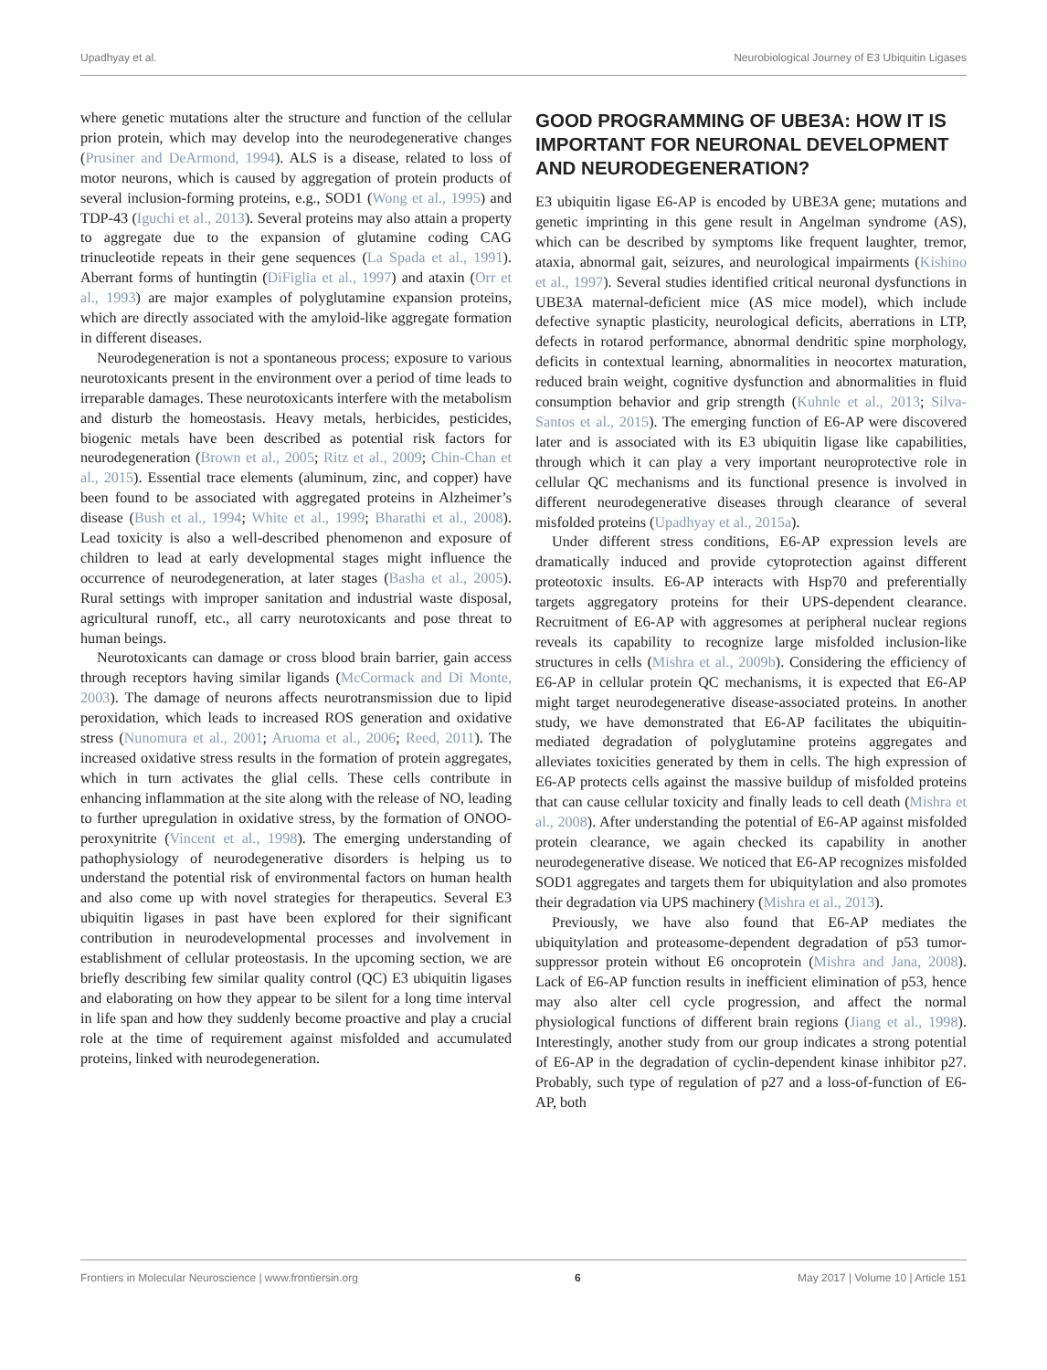Upadhyay et al. Neurobiological Journey of E3 Ubiquitin Ligases
where genetic mutations alter the structure and function of the cellular prion protein, which may develop into the neurodegenerative changes (Prusiner and DeArmond, 1994). ALS is a disease, related to loss of motor neurons, which is caused by aggregation of protein products of several inclusion-forming proteins, e.g., SOD1 (Wong et al., 1995) and TDP-43 (Iguchi et al., 2013). Several proteins may also attain a property to aggregate due to the expansion of glutamine coding CAG trinucleotide repeats in their gene sequences (La Spada et al., 1991). Aberrant forms of huntingtin (DiFiglia et al., 1997) and ataxin (Orr et al., 1993) are major examples of polyglutamine expansion proteins, which are directly associated with the amyloid-like aggregate formation in different diseases.
Neurodegeneration is not a spontaneous process; exposure to various neurotoxicants present in the environment over a period of time leads to irreparable damages. These neurotoxicants interfere with the metabolism and disturb the homeostasis. Heavy metals, herbicides, pesticides, biogenic metals have been described as potential risk factors for neurodegeneration (Brown et al., 2005; Ritz et al., 2009; Chin-Chan et al., 2015). Essential trace elements (aluminum, zinc, and copper) have been found to be associated with aggregated proteins in Alzheimer’s disease (Bush et al., 1994; White et al., 1999; Bharathi et al., 2008). Lead toxicity is also a well-described phenomenon and exposure of children to lead at early developmental stages might influence the occurrence of neurodegeneration, at later stages (Basha et al., 2005). Rural settings with improper sanitation and industrial waste disposal, agricultural runoff, etc., all carry neurotoxicants and pose threat to human beings.
Neurotoxicants can damage or cross blood brain barrier, gain access through receptors having similar ligands (McCormack and Di Monte, 2003). The damage of neurons affects neurotransmission due to lipid peroxidation, which leads to increased ROS generation and oxidative stress (Nunomura et al., 2001; Aruoma et al., 2006; Reed, 2011). The increased oxidative stress results in the formation of protein aggregates, which in turn activates the glial cells. These cells contribute in enhancing inflammation at the site along with the release of NO, leading to further upregulation in oxidative stress, by the formation of ONOO-peroxynitrite (Vincent et al., 1998). The emerging understanding of pathophysiology of neurodegenerative disorders is helping us to understand the potential risk of environmental factors on human health and also come up with novel strategies for therapeutics. Several E3 ubiquitin ligases in past have been explored for their significant contribution in neurodevelopmental processes and involvement in establishment of cellular proteostasis. In the upcoming section, we are briefly describing few similar quality control (QC) E3 ubiquitin ligases and elaborating on how they appear to be silent for a long time interval in life span and how they suddenly become proactive and play a crucial role at the time of requirement against misfolded and accumulated proteins, linked with neurodegeneration.
GOOD PROGRAMMING OF UBE3A: HOW IT IS IMPORTANT FOR NEURONAL DEVELOPMENT AND NEURODEGENERATION?
E3 ubiquitin ligase E6-AP is encoded by UBE3A gene; mutations and genetic imprinting in this gene result in Angelman syndrome (AS), which can be described by symptoms like frequent laughter, tremor, ataxia, abnormal gait, seizures, and neurological impairments (Kishino et al., 1997). Several studies identified critical neuronal dysfunctions in UBE3A maternal-deficient mice (AS mice model), which include defective synaptic plasticity, neurological deficits, aberrations in LTP, defects in rotarod performance, abnormal dendritic spine morphology, deficits in contextual learning, abnormalities in neocortex maturation, reduced brain weight, cognitive dysfunction and abnormalities in fluid consumption behavior and grip strength (Kuhnle et al., 2013; Silva-Santos et al., 2015). The emerging function of E6-AP were discovered later and is associated with its E3 ubiquitin ligase like capabilities, through which it can play a very important neuroprotective role in cellular QC mechanisms and its functional presence is involved in different neurodegenerative diseases through clearance of several misfolded proteins (Upadhyay et al., 2015a).
Under different stress conditions, E6-AP expression levels are dramatically induced and provide cytoprotection against different proteotoxic insults. E6-AP interacts with Hsp70 and preferentially targets aggregatory proteins for their UPS-dependent clearance. Recruitment of E6-AP with aggresomes at peripheral nuclear regions reveals its capability to recognize large misfolded inclusion-like structures in cells (Mishra et al., 2009b). Considering the efficiency of E6-AP in cellular protein QC mechanisms, it is expected that E6-AP might target neurodegenerative disease-associated proteins. In another study, we have demonstrated that E6-AP facilitates the ubiquitin-mediated degradation of polyglutamine proteins aggregates and alleviates toxicities generated by them in cells. The high expression of E6-AP protects cells against the massive buildup of misfolded proteins that can cause cellular toxicity and finally leads to cell death (Mishra et al., 2008). After understanding the potential of E6-AP against misfolded protein clearance, we again checked its capability in another neurodegenerative disease. We noticed that E6-AP recognizes misfolded SOD1 aggregates and targets them for ubiquitylation and also promotes their degradation via UPS machinery (Mishra et al., 2013).
Previously, we have also found that E6-AP mediates the ubiquitylation and proteasome-dependent degradation of p53 tumor-suppressor protein without E6 oncoprotein (Mishra and Jana, 2008). Lack of E6-AP function results in inefficient elimination of p53, hence may also alter cell cycle progression, and affect the normal physiological functions of different brain regions (Jiang et al., 1998). Interestingly, another study from our group indicates a strong potential of E6-AP in the degradation of cyclin-dependent kinase inhibitor p27. Probably, such type of regulation of p27 and a loss-of-function of E6-AP, both
Frontiers in Molecular Neuroscience | www.frontiersin.org 6 May 2017 | Volume 10 | Article 151